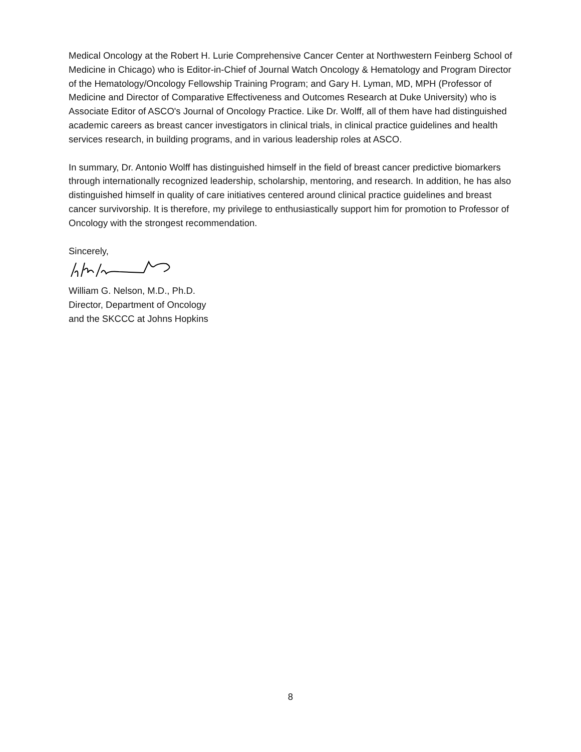Medical Oncology at the Robert H. Lurie Comprehensive Cancer Center at Northwestern Feinberg School of Medicine in Chicago) who is Editor-in-Chief of Journal Watch Oncology & Hematology and Program Director of the Hematology/Oncology Fellowship Training Program; and Gary H. Lyman, MD, MPH (Professor of Medicine and Director of Comparative Effectiveness and Outcomes Research at Duke University) who is Associate Editor of ASCO's Journal of Oncology Practice. Like Dr. Wolff, all of them have had distinguished academic careers as breast cancer investigators in clinical trials, in clinical practice guidelines and health services research, in building programs, and in various leadership roles at ASCO.
In summary, Dr. Antonio Wolff has distinguished himself in the field of breast cancer predictive biomarkers through internationally recognized leadership, scholarship, mentoring, and research. In addition, he has also distinguished himself in quality of care initiatives centered around clinical practice guidelines and breast cancer survivorship. It is therefore, my privilege to enthusiastically support him for promotion to Professor of Oncology with the strongest recommendation.
Sincerely,
William G. Nelson, M.D., Ph.D.
Director, Department of Oncology
and the SKCCC at Johns Hopkins
8